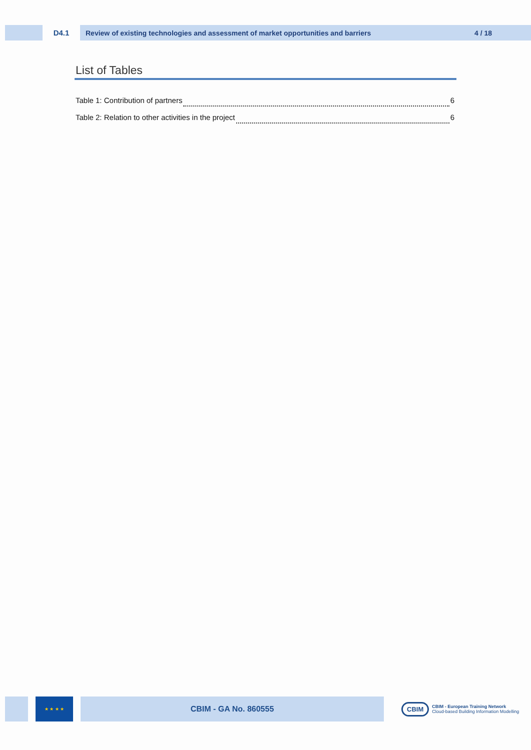D4.1
Review of existing technologies and assessment of market opportunities and barriers 4 / 18
List of Tables
Table 1: Contribution of partners 6
Table 2: Relation to other activities in the project 6
★ ★ ★ ★
CBIM - GA No. 860555
CBIM
CBIM - European Training Network
Cloud-based Building Information Modelling